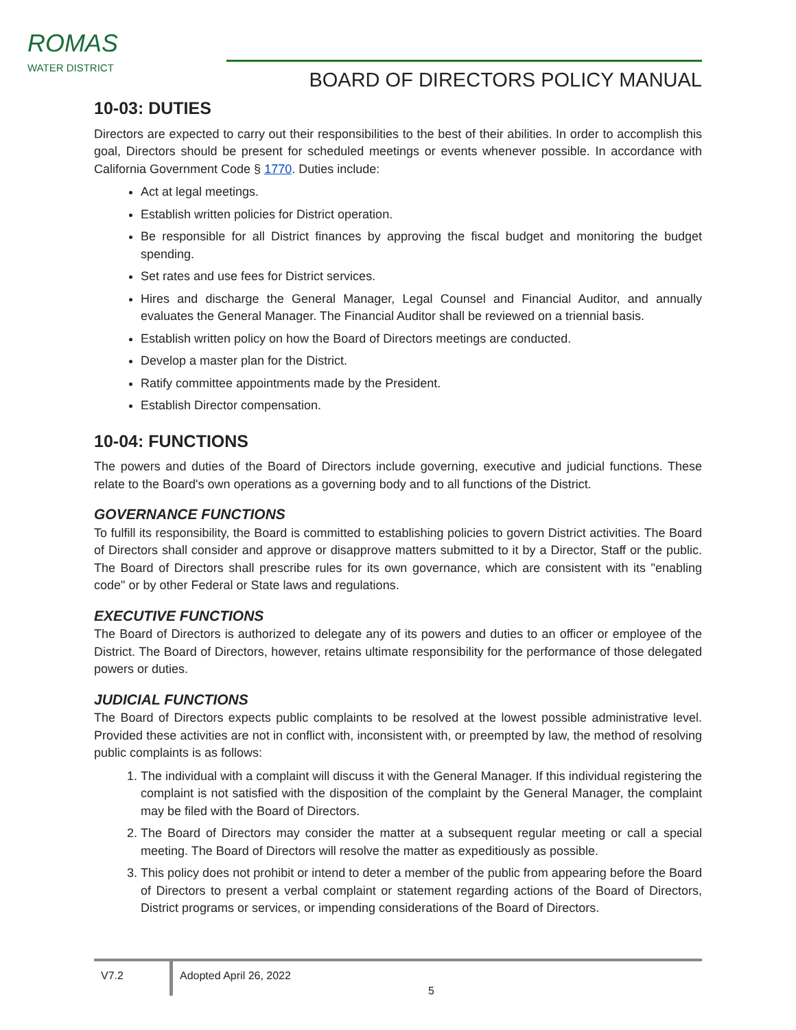ROMAS
WATER DISTRICT
BOARD OF DIRECTORS POLICY MANUAL
10-03: DUTIES
Directors are expected to carry out their responsibilities to the best of their abilities. In order to accomplish this goal, Directors should be present for scheduled meetings or events whenever possible. In accordance with California Government Code § 1770. Duties include:
Act at legal meetings.
Establish written policies for District operation.
Be responsible for all District finances by approving the fiscal budget and monitoring the budget spending.
Set rates and use fees for District services.
Hires and discharge the General Manager, Legal Counsel and Financial Auditor, and annually evaluates the General Manager. The Financial Auditor shall be reviewed on a triennial basis.
Establish written policy on how the Board of Directors meetings are conducted.
Develop a master plan for the District.
Ratify committee appointments made by the President.
Establish Director compensation.
10-04: FUNCTIONS
The powers and duties of the Board of Directors include governing, executive and judicial functions. These relate to the Board's own operations as a governing body and to all functions of the District.
GOVERNANCE FUNCTIONS
To fulfill its responsibility, the Board is committed to establishing policies to govern District activities. The Board of Directors shall consider and approve or disapprove matters submitted to it by a Director, Staff or the public. The Board of Directors shall prescribe rules for its own governance, which are consistent with its "enabling code" or by other Federal or State laws and regulations.
EXECUTIVE FUNCTIONS
The Board of Directors is authorized to delegate any of its powers and duties to an officer or employee of the District. The Board of Directors, however, retains ultimate responsibility for the performance of those delegated powers or duties.
JUDICIAL FUNCTIONS
The Board of Directors expects public complaints to be resolved at the lowest possible administrative level. Provided these activities are not in conflict with, inconsistent with, or preempted by law, the method of resolving public complaints is as follows:
1. The individual with a complaint will discuss it with the General Manager. If this individual registering the complaint is not satisfied with the disposition of the complaint by the General Manager, the complaint may be filed with the Board of Directors.
2. The Board of Directors may consider the matter at a subsequent regular meeting or call a special meeting. The Board of Directors will resolve the matter as expeditiously as possible.
3. This policy does not prohibit or intend to deter a member of the public from appearing before the Board of Directors to present a verbal complaint or statement regarding actions of the Board of Directors, District programs or services, or impending considerations of the Board of Directors.
V7.2
Adopted April 26, 2022
5